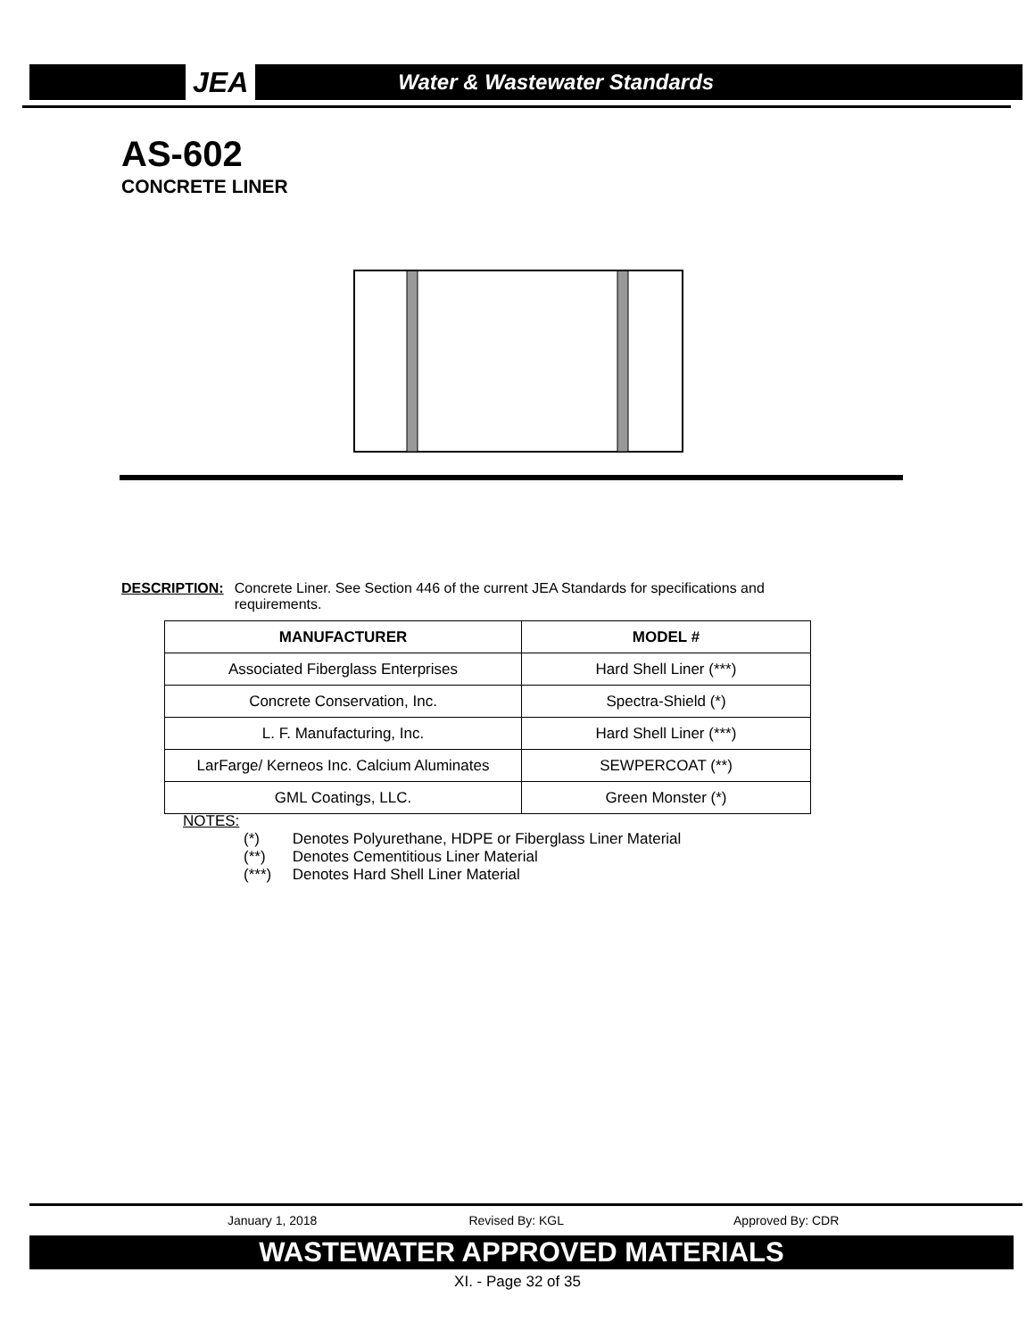JEA
Water & Wastewater Standards
AS-602
CONCRETE LINER
DESCRIPTION: Concrete Liner. See Section 446 of the current JEA Standards for specifications and requirements.
| MANUFACTURER | MODEL # |
| --- | --- |
| Associated Fiberglass Enterprises | Hard Shell Liner (***) |
| Concrete Conservation, Inc. | Spectra-Shield (*) |
| L. F. Manufacturing, Inc. | Hard Shell Liner (***) |
| LarFarge/ Kerneos Inc. Calcium Aluminates | SEWPERCOAT (**) |
| GML Coatings, LLC. | Green Monster (*) |
NOTES:
(*) Denotes Polyurethane, HDPE or Fiberglass Liner Material
(**) Denotes Cementitious Liner Material
(***) Denotes Hard Shell Liner Material
January 1, 2018 Revised By: KGL Approved By: CDR
WASTEWATER APPROVED MATERIALS
XI. - Page 32 of 35